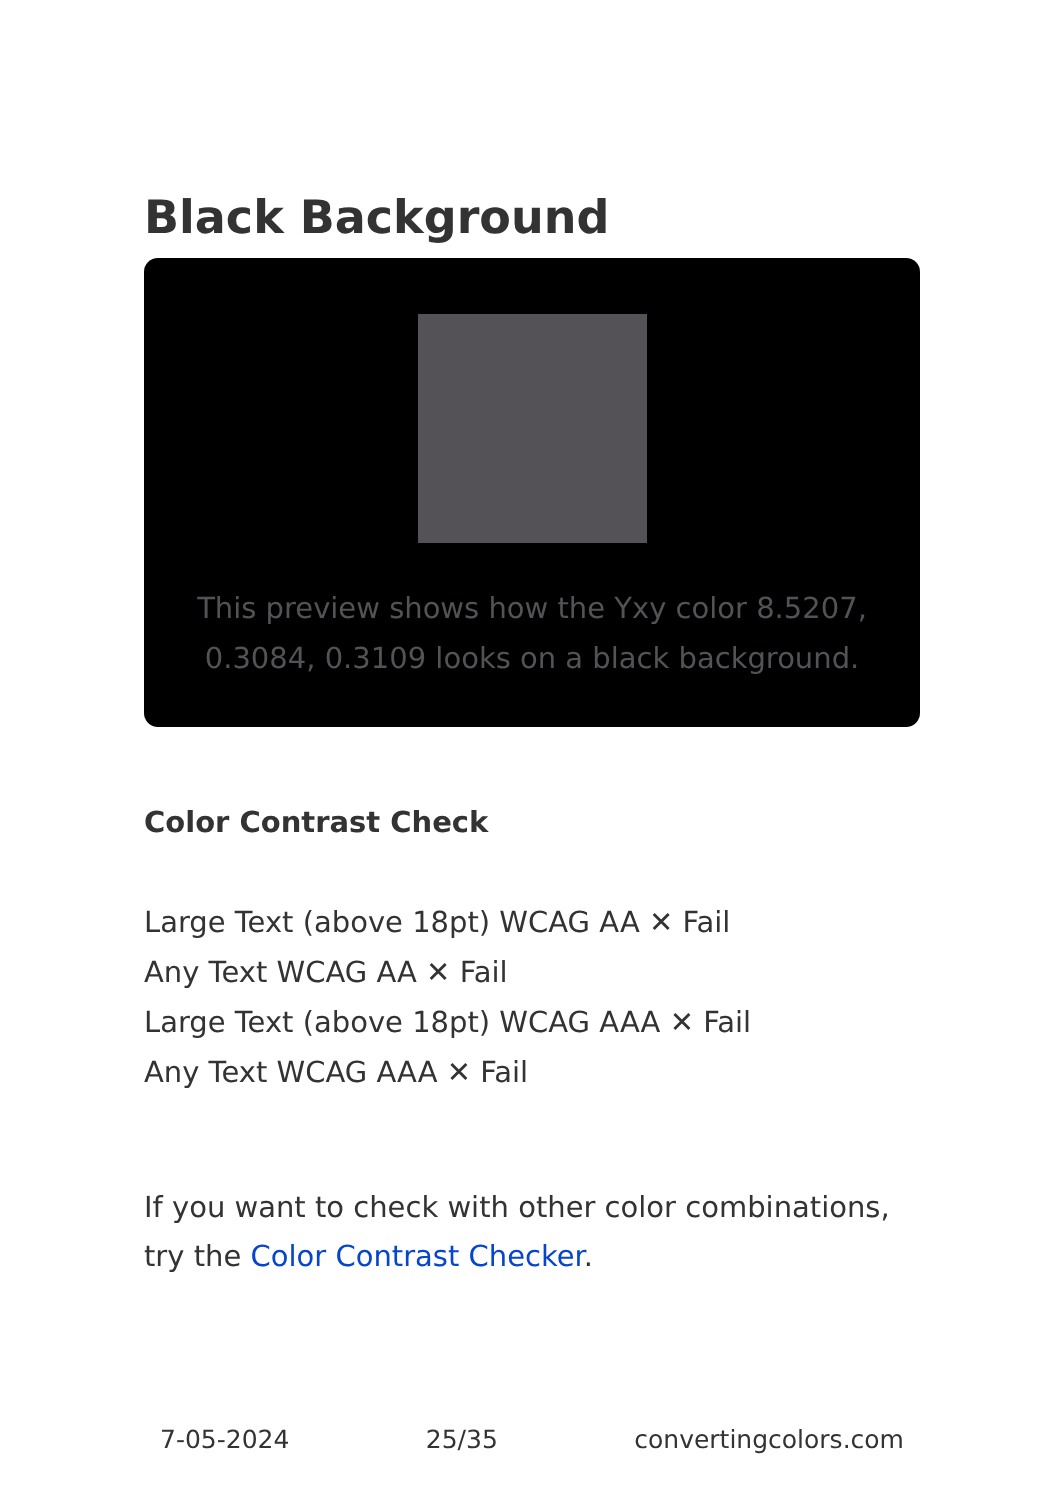Black Background
This preview shows how the Yxy color 8.5207, 0.3084, 0.3109 looks on a black background.
Color Contrast Check
Large Text (above 18pt) WCAG AA ✕ Fail
Any Text WCAG AA ✕ Fail
Large Text (above 18pt) WCAG AAA ✕ Fail
Any Text WCAG AAA ✕ Fail
If you want to check with other color combinations, try the Color Contrast Checker.
7-05-2024 25/35 convertingcolors.com